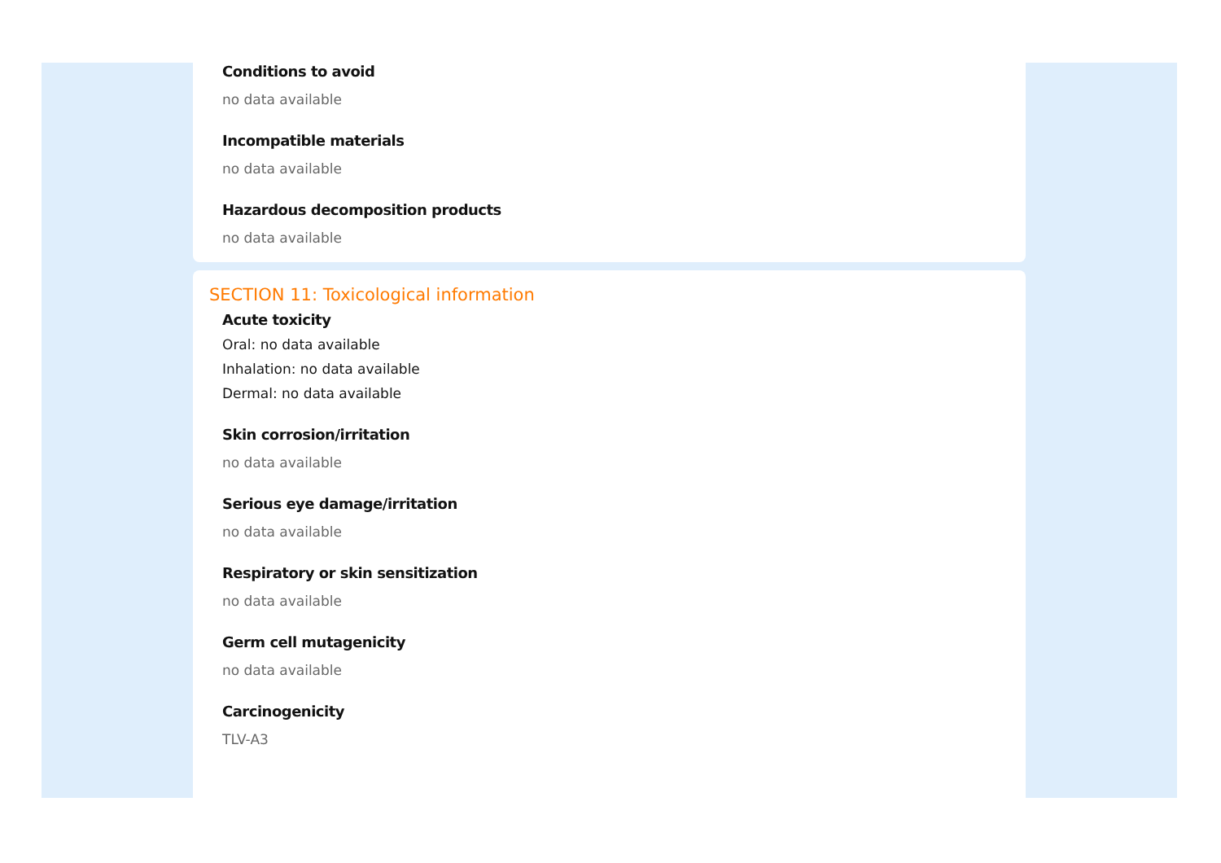Conditions to avoid
no data available
Incompatible materials
no data available
Hazardous decomposition products
no data available
SECTION 11: Toxicological information
Acute toxicity
Oral: no data available
Inhalation: no data available
Dermal: no data available
Skin corrosion/irritation
no data available
Serious eye damage/irritation
no data available
Respiratory or skin sensitization
no data available
Germ cell mutagenicity
no data available
Carcinogenicity
TLV-A3